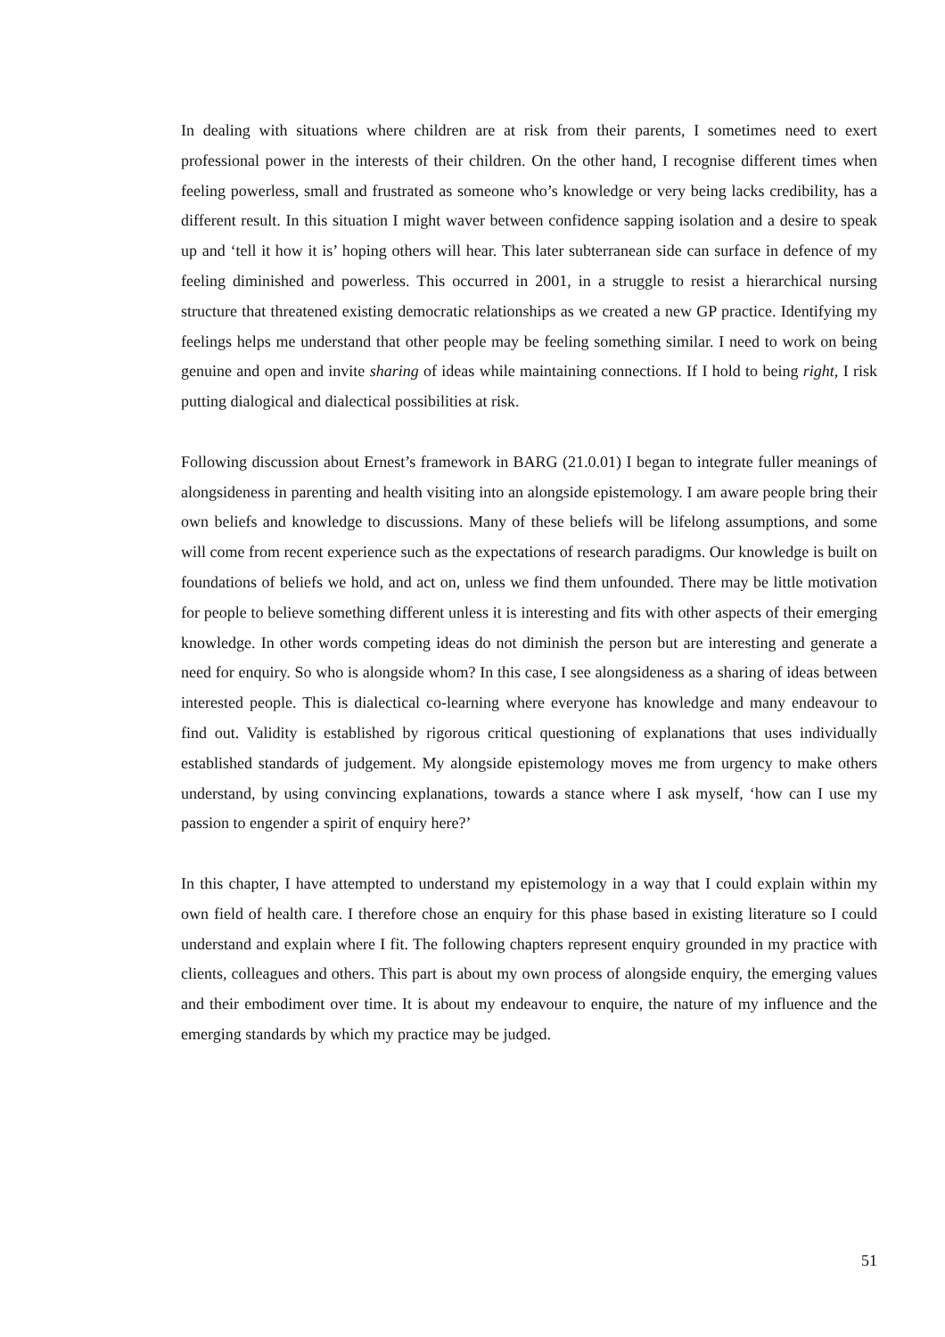In dealing with situations where children are at risk from their parents, I sometimes need to exert professional power in the interests of their children. On the other hand, I recognise different times when feeling powerless, small and frustrated as someone who’s knowledge or very being lacks credibility, has a different result. In this situation I might waver between confidence sapping isolation and a desire to speak up and ‘tell it how it is’ hoping others will hear. This later subterranean side can surface in defence of my feeling diminished and powerless. This occurred in 2001, in a struggle to resist a hierarchical nursing structure that threatened existing democratic relationships as we created a new GP practice. Identifying my feelings helps me understand that other people may be feeling something similar. I need to work on being genuine and open and invite sharing of ideas while maintaining connections. If I hold to being right, I risk putting dialogical and dialectical possibilities at risk.
Following discussion about Ernest’s framework in BARG (21.0.01) I began to integrate fuller meanings of alongsideness in parenting and health visiting into an alongside epistemology. I am aware people bring their own beliefs and knowledge to discussions. Many of these beliefs will be lifelong assumptions, and some will come from recent experience such as the expectations of research paradigms. Our knowledge is built on foundations of beliefs we hold, and act on, unless we find them unfounded. There may be little motivation for people to believe something different unless it is interesting and fits with other aspects of their emerging knowledge. In other words competing ideas do not diminish the person but are interesting and generate a need for enquiry. So who is alongside whom? In this case, I see alongsideness as a sharing of ideas between interested people. This is dialectical co-learning where everyone has knowledge and many endeavour to find out. Validity is established by rigorous critical questioning of explanations that uses individually established standards of judgement. My alongside epistemology moves me from urgency to make others understand, by using convincing explanations, towards a stance where I ask myself, ‘how can I use my passion to engender a spirit of enquiry here?’
In this chapter, I have attempted to understand my epistemology in a way that I could explain within my own field of health care. I therefore chose an enquiry for this phase based in existing literature so I could understand and explain where I fit. The following chapters represent enquiry grounded in my practice with clients, colleagues and others. This part is about my own process of alongside enquiry, the emerging values and their embodiment over time. It is about my endeavour to enquire, the nature of my influence and the emerging standards by which my practice may be judged.
51